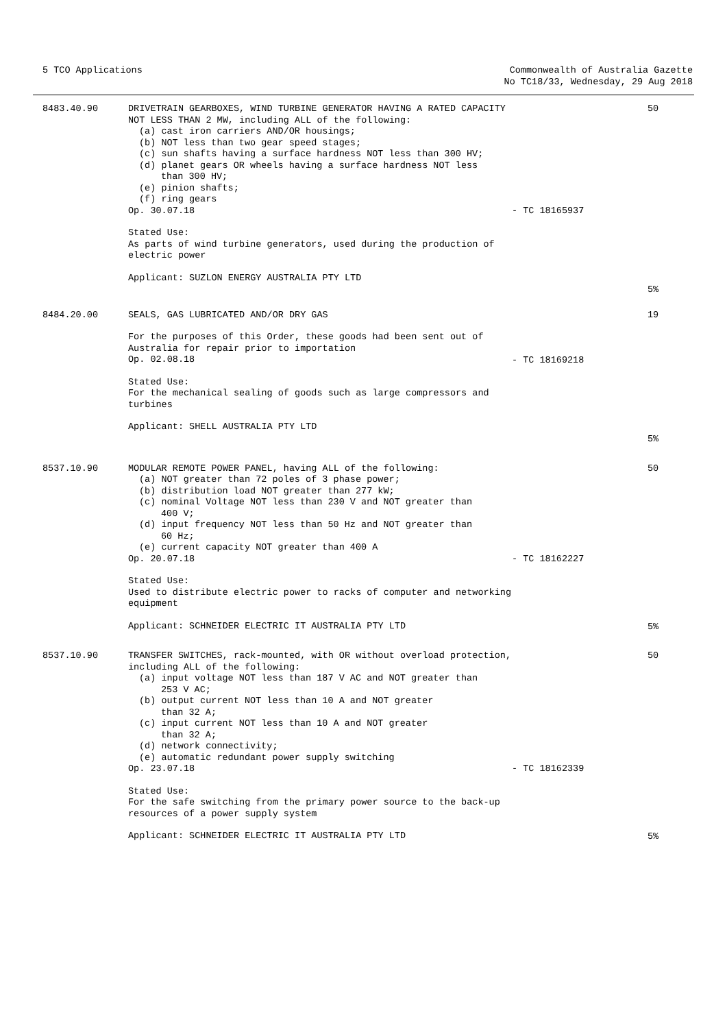5 TCO Applications Commonwealth of Australia Gazette
No TC18/33, Wednesday, 29 Aug 2018
| 8483.40.90 | DRIVETRAIN GEARBOXES, WIND TURBINE GENERATOR HAVING A RATED CAPACITY NOT LESS THAN 2 MW, including ALL of the following: (a) cast iron carriers AND/OR housings; (b) NOT less than two gear speed stages; (c) sun shafts having a surface hardness NOT less than 300 HV; (d) planet gears OR wheels having a surface hardness NOT less than 300 HV; (e) pinion shafts; (f) ring gears Op. 30.07.18 | - TC 18165937 | 50 |
| | Stated Use: As parts of wind turbine generators, used during the production of electric power Applicant: SUZLON ENERGY AUSTRALIA PTY LTD | | 5% |
| 8484.20.00 | SEALS, GAS LUBRICATED AND/OR DRY GAS For the purposes of this Order, these goods had been sent out of Australia for repair prior to importation Op. 02.08.18 Stated Use: For the mechanical sealing of goods such as large compressors and turbines Applicant: SHELL AUSTRALIA PTY LTD | - TC 18169218 | 19 5% |
| 8537.10.90 | MODULAR REMOTE POWER PANEL, having ALL of the following: (a) NOT greater than 72 poles of 3 phase power; (b) distribution load NOT greater than 277 kW; (c) nominal Voltage NOT less than 230 V and NOT greater than 400 V; (d) input frequency NOT less than 50 Hz and NOT greater than 60 Hz; (e) current capacity NOT greater than 400 A Op. 20.07.18 Stated Use: Used to distribute electric power to racks of computer and networking equipment Applicant: SCHNEIDER ELECTRIC IT AUSTRALIA PTY LTD | - TC 18162227 | 50 5% |
| 8537.10.90 | TRANSFER SWITCHES, rack-mounted, with OR without overload protection, including ALL of the following: (a) input voltage NOT less than 187 V AC and NOT greater than 253 V AC; (b) output current NOT less than 10 A and NOT greater than 32 A; (c) input current NOT less than 10 A and NOT greater than 32 A; (d) network connectivity; (e) automatic redundant power supply switching Op. 23.07.18 Stated Use: For the safe switching from the primary power source to the back-up resources of a power supply system Applicant: SCHNEIDER ELECTRIC IT AUSTRALIA PTY LTD | - TC 18162339 | 50 5% |